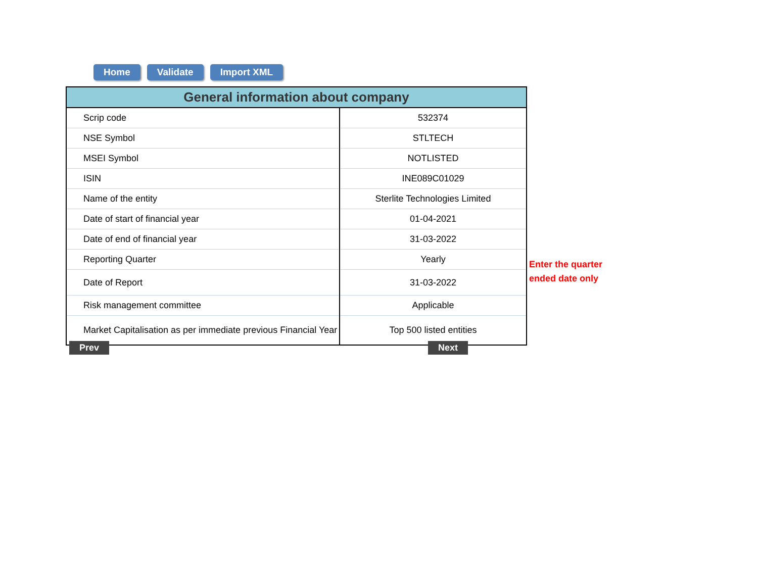Home Validate Import XML
| General information about company | |
| --- | --- |
| Scrip code | 532374 |
| NSE Symbol | STLTECH |
| MSEI Symbol | NOTLISTED |
| ISIN | INE089C01029 |
| Name of the entity | Sterlite Technologies Limited |
| Date of start of financial year | 01-04-2021 |
| Date of end of financial year | 31-03-2022 |
| Reporting Quarter | Yearly |
| Date of Report | 31-03-2022 |
| Risk management committee | Applicable |
| Market Capitalisation as per immediate previous Financial Year | Top 500 listed entities |
Enter the quarter
ended date only
Prev Next